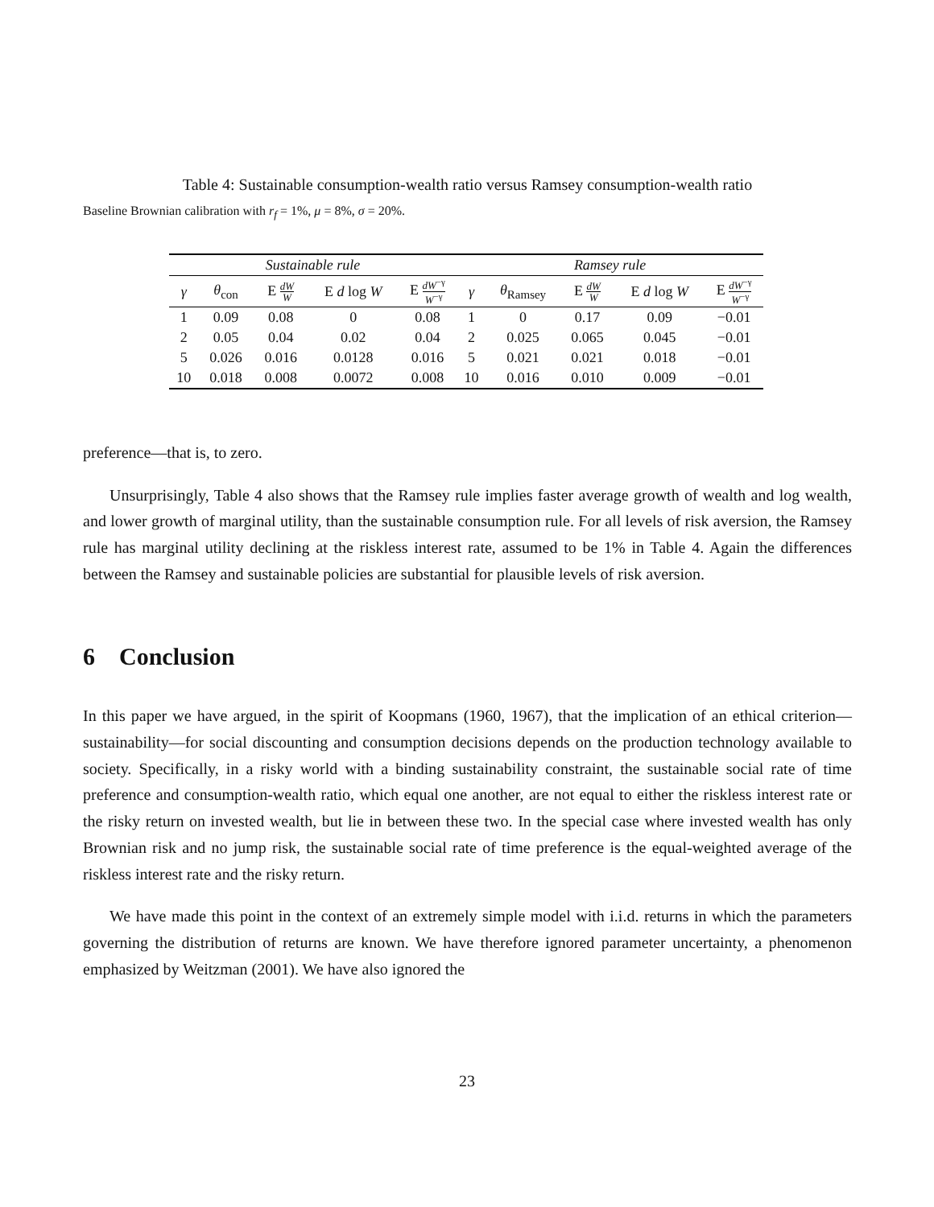Table 4: Sustainable consumption-wealth ratio versus Ramsey consumption-wealth ratio
Baseline Brownian calibration with r<sub>f</sub> = 1%, μ = 8%, σ = 20%.
| Sustainable rule | | | | | Ramsey rule | | | | |
| --- | --- | --- | --- | --- | --- | --- | --- | --- | --- |
| γ | θ<sub>con</sub> | E dW W | E d log W | E dW<sup>−γ</sup> W<sup>−γ</sup> | γ | θ<sub>Ramsey</sub> | E dW W | E d log W | E dW<sup>−γ</sup> W<sup>−γ</sup> |
| 1 | 0.09 | 0.08 | 0 | 0.08 | 1 | 0 | 0.17 | 0.09 | −0.01 |
| 2 | 0.05 | 0.04 | 0.02 | 0.04 | 2 | 0.025 | 0.065 | 0.045 | −0.01 |
| 5 | 0.026 | 0.016 | 0.0128 | 0.016 | 5 | 0.021 | 0.021 | 0.018 | −0.01 |
| 10 | 0.018 | 0.008 | 0.0072 | 0.008 | 10 | 0.016 | 0.010 | 0.009 | −0.01 |
preference—that is, to zero.
Unsurprisingly, Table 4 also shows that the Ramsey rule implies faster average growth of wealth and log wealth, and lower growth of marginal utility, than the sustainable consumption rule. For all levels of risk aversion, the Ramsey rule has marginal utility declining at the riskless interest rate, assumed to be 1% in Table 4. Again the differences between the Ramsey and sustainable policies are substantial for plausible levels of risk aversion.
6 Conclusion
In this paper we have argued, in the spirit of Koopmans (1960, 1967), that the implication of an ethical criterion—sustainability—for social discounting and consumption decisions depends on the production technology available to society. Specifically, in a risky world with a binding sustainability constraint, the sustainable social rate of time preference and consumption-wealth ratio, which equal one another, are not equal to either the riskless interest rate or the risky return on invested wealth, but lie in between these two. In the special case where invested wealth has only Brownian risk and no jump risk, the sustainable social rate of time preference is the equal-weighted average of the riskless interest rate and the risky return.
We have made this point in the context of an extremely simple model with i.i.d. returns in which the parameters governing the distribution of returns are known. We have therefore ignored parameter uncertainty, a phenomenon emphasized by Weitzman (2001). We have also ignored the
23